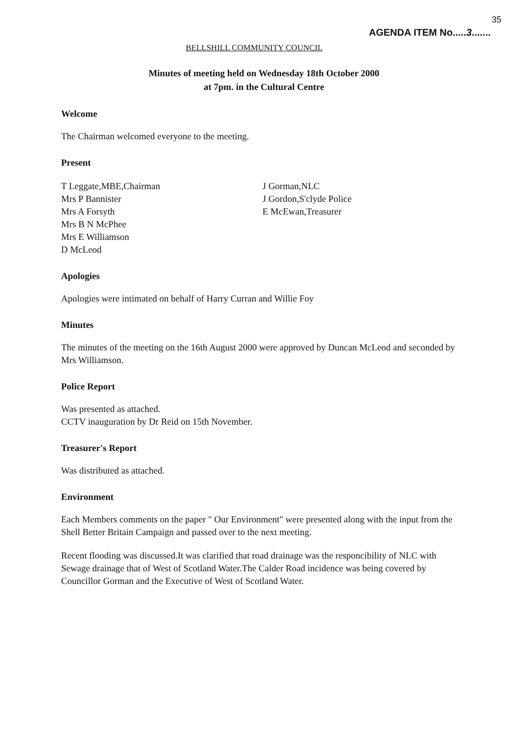35
AGENDA ITEM No.....3.......
BELLSHILL COMMUNITY COUNCIL
Minutes of meeting held on Wednesday 18th October 2000
at 7pm. in the Cultural Centre
Welcome
The Chairman welcomed everyone to the meeting.
Present
T Leggate,MBE,Chairman
Mrs P Bannister
Mrs A Forsyth
Mrs B N McPhee
Mrs E Williamson
D McLeod
J Gorman,NLC
J Gordon,S'clyde Police
E McEwan,Treasurer
Apologies
Apologies were intimated on behalf of Harry Curran and Willie Foy
Minutes
The minutes of the meeting on the 16th August 2000 were approved by Duncan McLeod and seconded by Mrs Williamson.
Police Report
Was presented as attached.
CCTV inauguration by Dr Reid on 15th November.
Treasurer's Report
Was distributed as attached.
Environment
Each Members comments on the paper " Our Environment" were presented along with the input from the Shell Better Britain Campaign and passed over to the next meeting.
Recent flooding was discussed.It was clarified that road drainage was the responcibility of NLC with Sewage drainage that of West of Scotland Water.The Calder Road incidence was being covered by Councillor Gorman and the Executive of West of Scotland Water.